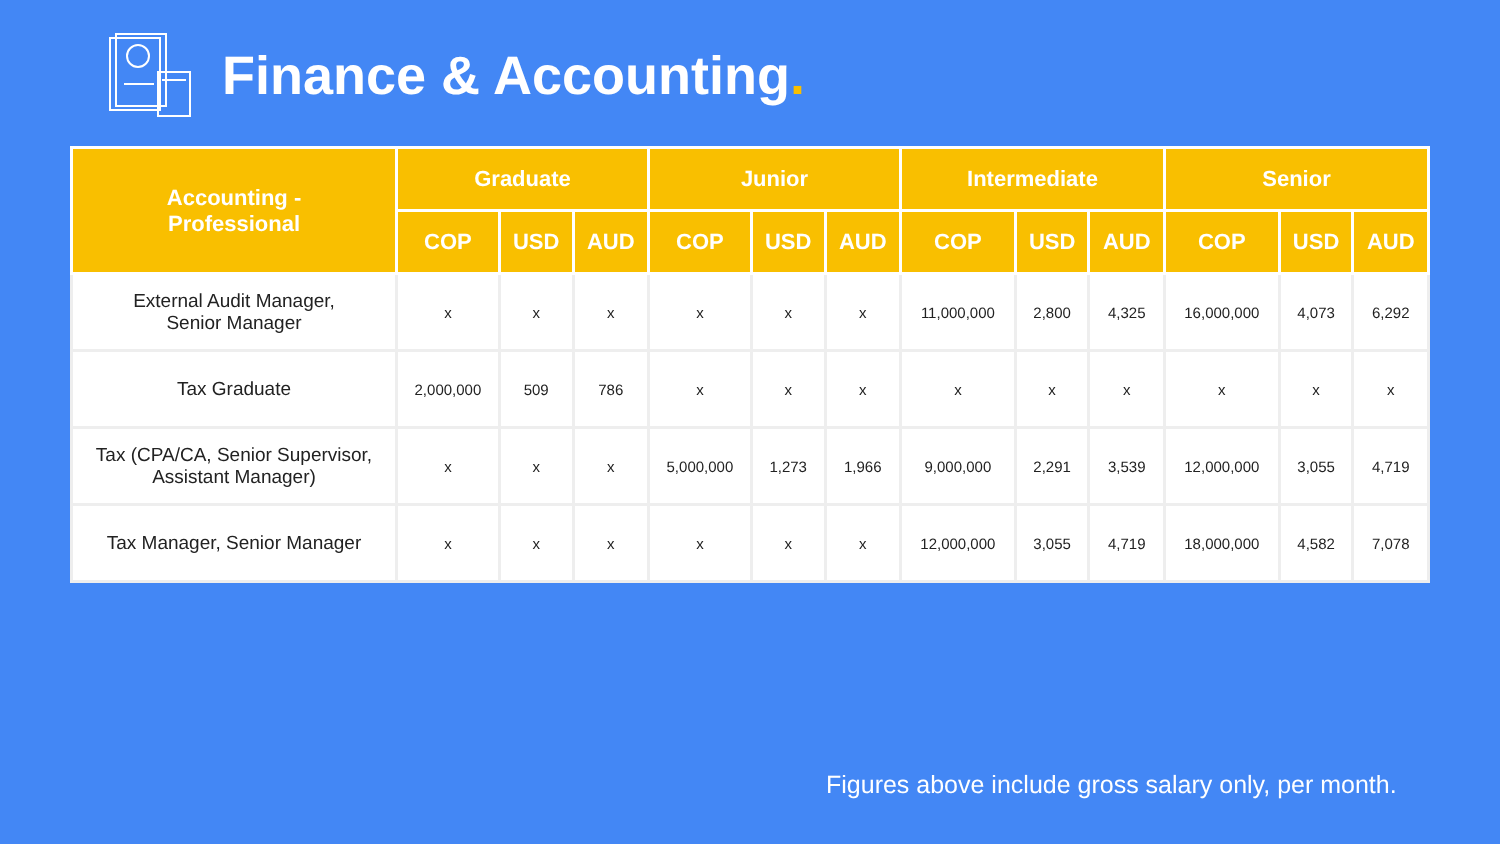Finance & Accounting.
| Accounting - Professional | Graduate | | | Junior | | | Intermediate | | | Senior | | |
| --- | --- | --- | --- | --- | --- | --- | --- | --- | --- | --- | --- | --- |
| | COP | USD | AUD | COP | USD | AUD | COP | USD | AUD | COP | USD | AUD |
| External Audit Manager, Senior Manager | x | x | x | x | x | x | 11,000,000 | 2,800 | 4,325 | 16,000,000 | 4,073 | 6,292 |
| Tax Graduate | 2,000,000 | 509 | 786 | x | x | x | x | x | x | x | x | x |
| Tax (CPA/CA, Senior Supervisor, Assistant Manager) | x | x | x | 5,000,000 | 1,273 | 1,966 | 9,000,000 | 2,291 | 3,539 | 12,000,000 | 3,055 | 4,719 |
| Tax Manager, Senior Manager | x | x | x | x | x | x | 12,000,000 | 3,055 | 4,719 | 18,000,000 | 4,582 | 7,078 |
Figures above include gross salary only, per month.